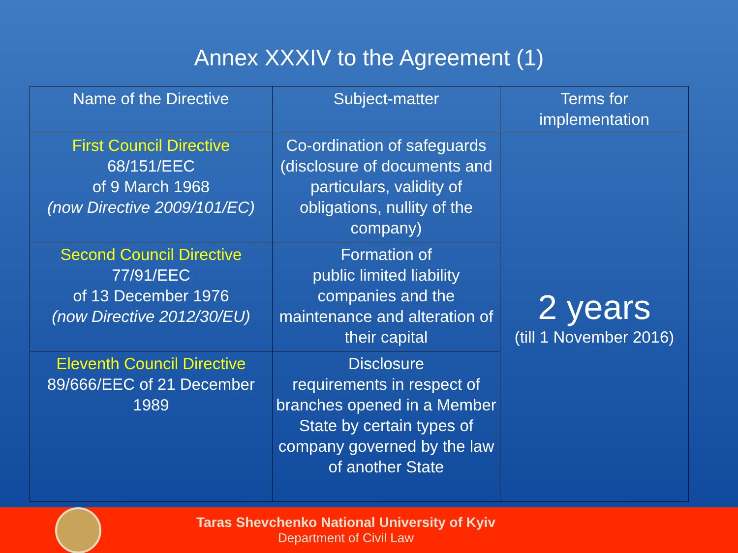Annex XXXIV to the Agreement (1)
| Name of the Directive | Subject-matter | Terms for implementation |
| --- | --- | --- |
| First Council Directive 68/151/EEC of 9 March 1968 (now Directive 2009/101/EC) | Co-ordination of safeguards (disclosure of documents and particulars, validity of obligations, nullity of the company) | 2 years (till 1 November 2016) |
| Second Council Directive 77/91/EEC of 13 December 1976 (now Directive 2012/30/EU) | Formation of public limited liability companies and the maintenance and alteration of their capital | |
| Eleventh Council Directive 89/666/EEC of 21 December 1989 | Disclosure requirements in respect of branches opened in a Member State by certain types of company governed by the law of another State | |
Taras Shevchenko National University of Kyiv
Department of Civil Law